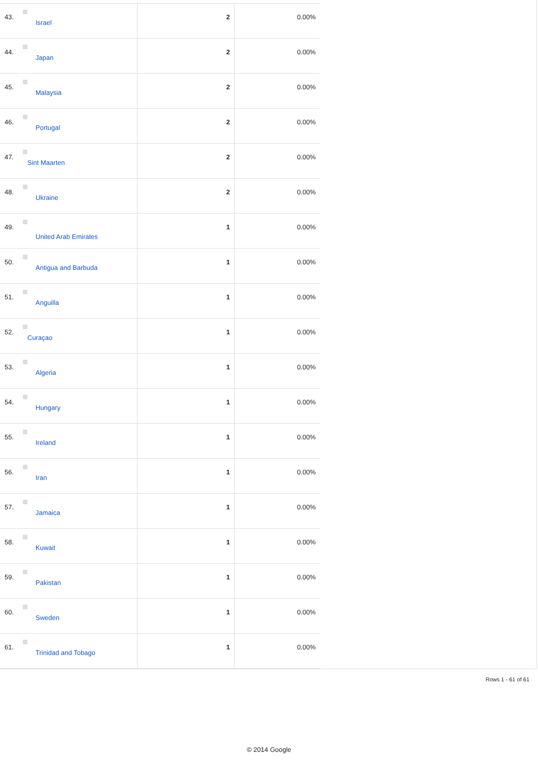| 43. | Israel | 2 | 0.00% |
| 44. | Japan | 2 | 0.00% |
| 45. | Malaysia | 2 | 0.00% |
| 46. | Portugal | 2 | 0.00% |
| 47. | Sint Maarten | 2 | 0.00% |
| 48. | Ukraine | 2 | 0.00% |
| 49. | United Arab Emirates | 1 | 0.00% |
| 50. | Antigua and Barbuda | 1 | 0.00% |
| 51. | Anguilla | 1 | 0.00% |
| 52. | Curaçao | 1 | 0.00% |
| 53. | Algeria | 1 | 0.00% |
| 54. | Hungary | 1 | 0.00% |
| 55. | Ireland | 1 | 0.00% |
| 56. | Iran | 1 | 0.00% |
| 57. | Jamaica | 1 | 0.00% |
| 58. | Kuwait | 1 | 0.00% |
| 59. | Pakistan | 1 | 0.00% |
| 60. | Sweden | 1 | 0.00% |
| 61. | Trinidad and Tobago | 1 | 0.00% |
Rows 1 - 61 of 61
© 2014 Google